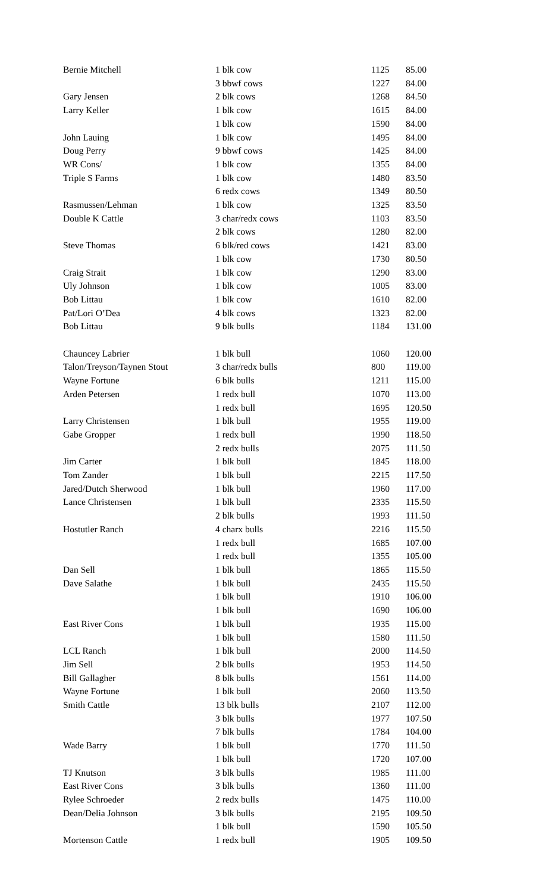| Bernie Mitchell | 1 blk cow | 1125 | 85.00 |
| | 3 bbwf cows | 1227 | 84.00 |
| Gary Jensen | 2 blk cows | 1268 | 84.50 |
| Larry Keller | 1 blk cow | 1615 | 84.00 |
| | 1 blk cow | 1590 | 84.00 |
| John Lauing | 1 blk cow | 1495 | 84.00 |
| Doug Perry | 9 bbwf cows | 1425 | 84.00 |
| WR Cons/ | 1 blk cow | 1355 | 84.00 |
| Triple S Farms | 1 blk cow | 1480 | 83.50 |
| | 6 redx cows | 1349 | 80.50 |
| Rasmussen/Lehman | 1 blk cow | 1325 | 83.50 |
| Double K Cattle | 3 char/redx cows | 1103 | 83.50 |
| | 2 blk cows | 1280 | 82.00 |
| Steve Thomas | 6 blk/red cows | 1421 | 83.00 |
| | 1 blk cow | 1730 | 80.50 |
| Craig Strait | 1 blk cow | 1290 | 83.00 |
| Uly Johnson | 1 blk cow | 1005 | 83.00 |
| Bob Littau | 1 blk cow | 1610 | 82.00 |
| Pat/Lori O’Dea | 4 blk cows | 1323 | 82.00 |
| Bob Littau | 9 blk bulls | 1184 | 131.00 |
| Chauncey Labrier | 1 blk bull | 1060 | 120.00 |
| Talon/Treyson/Taynen Stout | 3 char/redx bulls | 800 | 119.00 |
| Wayne Fortune | 6 blk bulls | 1211 | 115.00 |
| Arden Petersen | 1 redx bull | 1070 | 113.00 |
| | 1 redx bull | 1695 | 120.50 |
| Larry Christensen | 1 blk bull | 1955 | 119.00 |
| Gabe Gropper | 1 redx bull | 1990 | 118.50 |
| | 2 redx bulls | 2075 | 111.50 |
| Jim Carter | 1 blk bull | 1845 | 118.00 |
| Tom Zander | 1 blk bull | 2215 | 117.50 |
| Jared/Dutch Sherwood | 1 blk bull | 1960 | 117.00 |
| Lance Christensen | 1 blk bull | 2335 | 115.50 |
| | 2 blk bulls | 1993 | 111.50 |
| Hostutler Ranch | 4 charx bulls | 2216 | 115.50 |
| | 1 redx bull | 1685 | 107.00 |
| | 1 redx bull | 1355 | 105.00 |
| Dan Sell | 1 blk bull | 1865 | 115.50 |
| Dave Salathe | 1 blk bull | 2435 | 115.50 |
| | 1 blk bull | 1910 | 106.00 |
| | 1 blk bull | 1690 | 106.00 |
| East River Cons | 1 blk bull | 1935 | 115.00 |
| | 1 blk bull | 1580 | 111.50 |
| LCL Ranch | 1 blk bull | 2000 | 114.50 |
| Jim Sell | 2 blk bulls | 1953 | 114.50 |
| Bill Gallagher | 8 blk bulls | 1561 | 114.00 |
| Wayne Fortune | 1 blk bull | 2060 | 113.50 |
| Smith Cattle | 13 blk bulls | 2107 | 112.00 |
| | 3 blk bulls | 1977 | 107.50 |
| | 7 blk bulls | 1784 | 104.00 |
| Wade Barry | 1 blk bull | 1770 | 111.50 |
| | 1 blk bull | 1720 | 107.00 |
| TJ Knutson | 3 blk bulls | 1985 | 111.00 |
| East River Cons | 3 blk bulls | 1360 | 111.00 |
| Rylee Schroeder | 2 redx bulls | 1475 | 110.00 |
| Dean/Delia Johnson | 3 blk bulls | 2195 | 109.50 |
| | 1 blk bull | 1590 | 105.50 |
| Mortenson Cattle | 1 redx bull | 1905 | 109.50 |